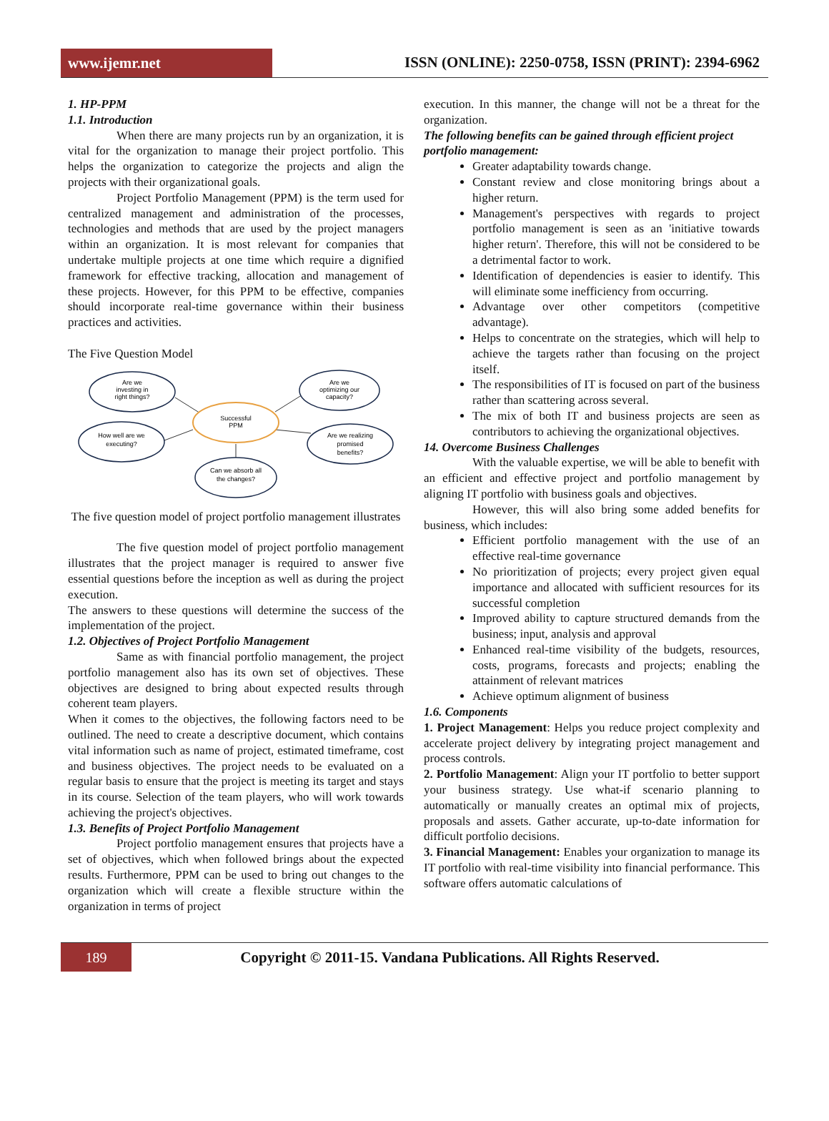www.ijemr.net
ISSN (ONLINE): 2250-0758, ISSN (PRINT): 2394-6962
1. HP-PPM
1.1. Introduction
When there are many projects run by an organization, it is vital for the organization to manage their project portfolio. This helps the organization to categorize the projects and align the projects with their organizational goals.
Project Portfolio Management (PPM) is the term used for centralized management and administration of the processes, technologies and methods that are used by the project managers within an organization. It is most relevant for companies that undertake multiple projects at one time which require a dignified framework for effective tracking, allocation and management of these projects. However, for this PPM to be effective, companies should incorporate real-time governance within their business practices and activities.
The Five Question Model
Are we
investing in
right things?
Are we
optimizing our
capacity?
Successful
PPM
How well are we
executing?
Are we realizing
promised
benefits?
Can we absorb all
the changes?
The five question model of project portfolio management illustrates
The five question model of project portfolio management illustrates that the project manager is required to answer five essential questions before the inception as well as during the project execution.
The answers to these questions will determine the success of the implementation of the project.
1.2. Objectives of Project Portfolio Management
Same as with financial portfolio management, the project portfolio management also has its own set of objectives. These objectives are designed to bring about expected results through coherent team players.
When it comes to the objectives, the following factors need to be outlined. The need to create a descriptive document, which contains vital information such as name of project, estimated timeframe, cost and business objectives. The project needs to be evaluated on a regular basis to ensure that the project is meeting its target and stays in its course. Selection of the team players, who will work towards achieving the project's objectives.
1.3. Benefits of Project Portfolio Management
Project portfolio management ensures that projects have a set of objectives, which when followed brings about the expected results. Furthermore, PPM can be used to bring out changes to the organization which will create a flexible structure within the organization in terms of project
execution. In this manner, the change will not be a threat for the organization.
The following benefits can be gained through efficient project portfolio management:
Greater adaptability towards change.
Constant review and close monitoring brings about a higher return.
Management's perspectives with regards to project portfolio management is seen as an 'initiative towards higher return'. Therefore, this will not be considered to be a detrimental factor to work.
Identification of dependencies is easier to identify. This will eliminate some inefficiency from occurring.
Advantage over other competitors (competitive advantage).
Helps to concentrate on the strategies, which will help to achieve the targets rather than focusing on the project itself.
The responsibilities of IT is focused on part of the business rather than scattering across several.
The mix of both IT and business projects are seen as contributors to achieving the organizational objectives.
14. Overcome Business Challenges
With the valuable expertise, we will be able to benefit with an efficient and effective project and portfolio management by aligning IT portfolio with business goals and objectives.
However, this will also bring some added benefits for business, which includes:
Efficient portfolio management with the use of an effective real-time governance
No prioritization of projects; every project given equal importance and allocated with sufficient resources for its successful completion
Improved ability to capture structured demands from the business; input, analysis and approval
Enhanced real-time visibility of the budgets, resources, costs, programs, forecasts and projects; enabling the attainment of relevant matrices
Achieve optimum alignment of business
1.6. Components
1. Project Management: Helps you reduce project complexity and accelerate project delivery by integrating project management and process controls.
2. Portfolio Management: Align your IT portfolio to better support your business strategy. Use what-if scenario planning to automatically or manually creates an optimal mix of projects, proposals and assets. Gather accurate, up-to-date information for difficult portfolio decisions.
3. Financial Management: Enables your organization to manage its IT portfolio with real-time visibility into financial performance. This software offers automatic calculations of
189
Copyright © 2011-15. Vandana Publications. All Rights Reserved.